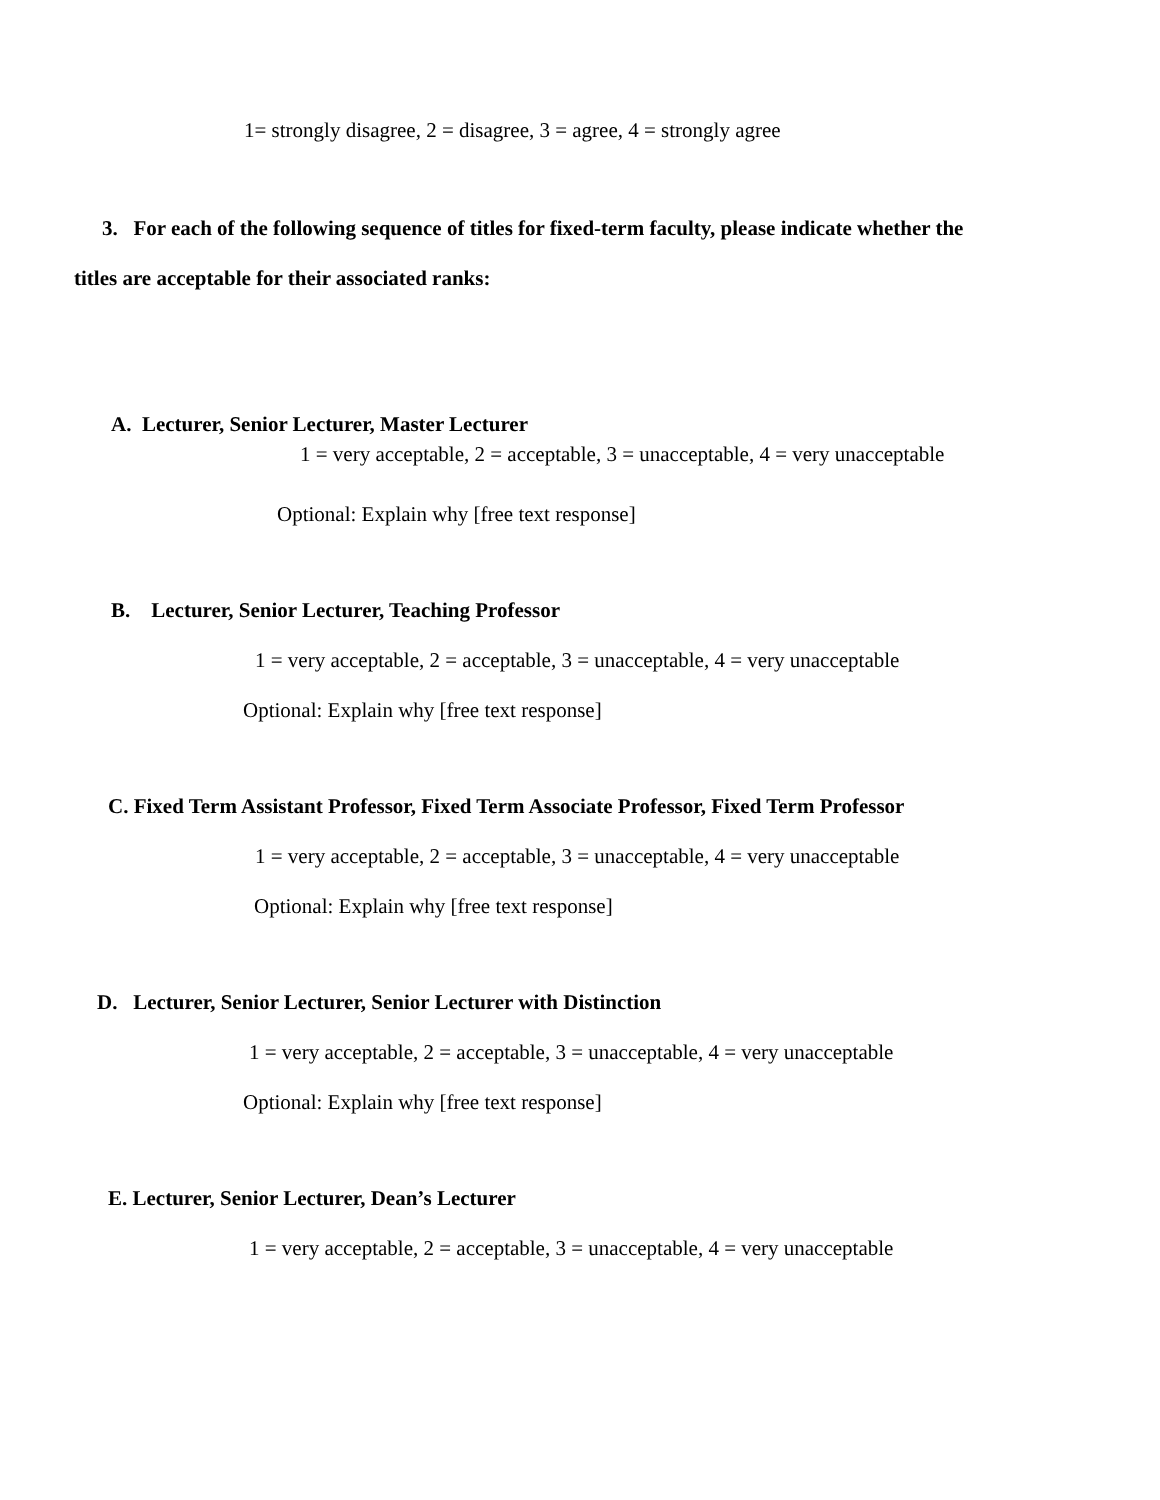1= strongly disagree, 2 = disagree, 3 = agree, 4 = strongly agree
3. For each of the following sequence of titles for fixed-term faculty, please indicate whether the
titles are acceptable for their associated ranks:
A. Lecturer, Senior Lecturer, Master Lecturer
1 = very acceptable, 2 = acceptable, 3 = unacceptable, 4 = very unacceptable
Optional: Explain why [free text response]
B. Lecturer, Senior Lecturer, Teaching Professor
1 = very acceptable, 2 = acceptable, 3 = unacceptable, 4 = very unacceptable
Optional: Explain why [free text response]
C. Fixed Term Assistant Professor, Fixed Term Associate Professor, Fixed Term Professor
1 = very acceptable, 2 = acceptable, 3 = unacceptable, 4 = very unacceptable
Optional: Explain why [free text response]
D. Lecturer, Senior Lecturer, Senior Lecturer with Distinction
1 = very acceptable, 2 = acceptable, 3 = unacceptable, 4 = very unacceptable
Optional: Explain why [free text response]
E. Lecturer, Senior Lecturer, Dean’s Lecturer
1 = very acceptable, 2 = acceptable, 3 = unacceptable, 4 = very unacceptable